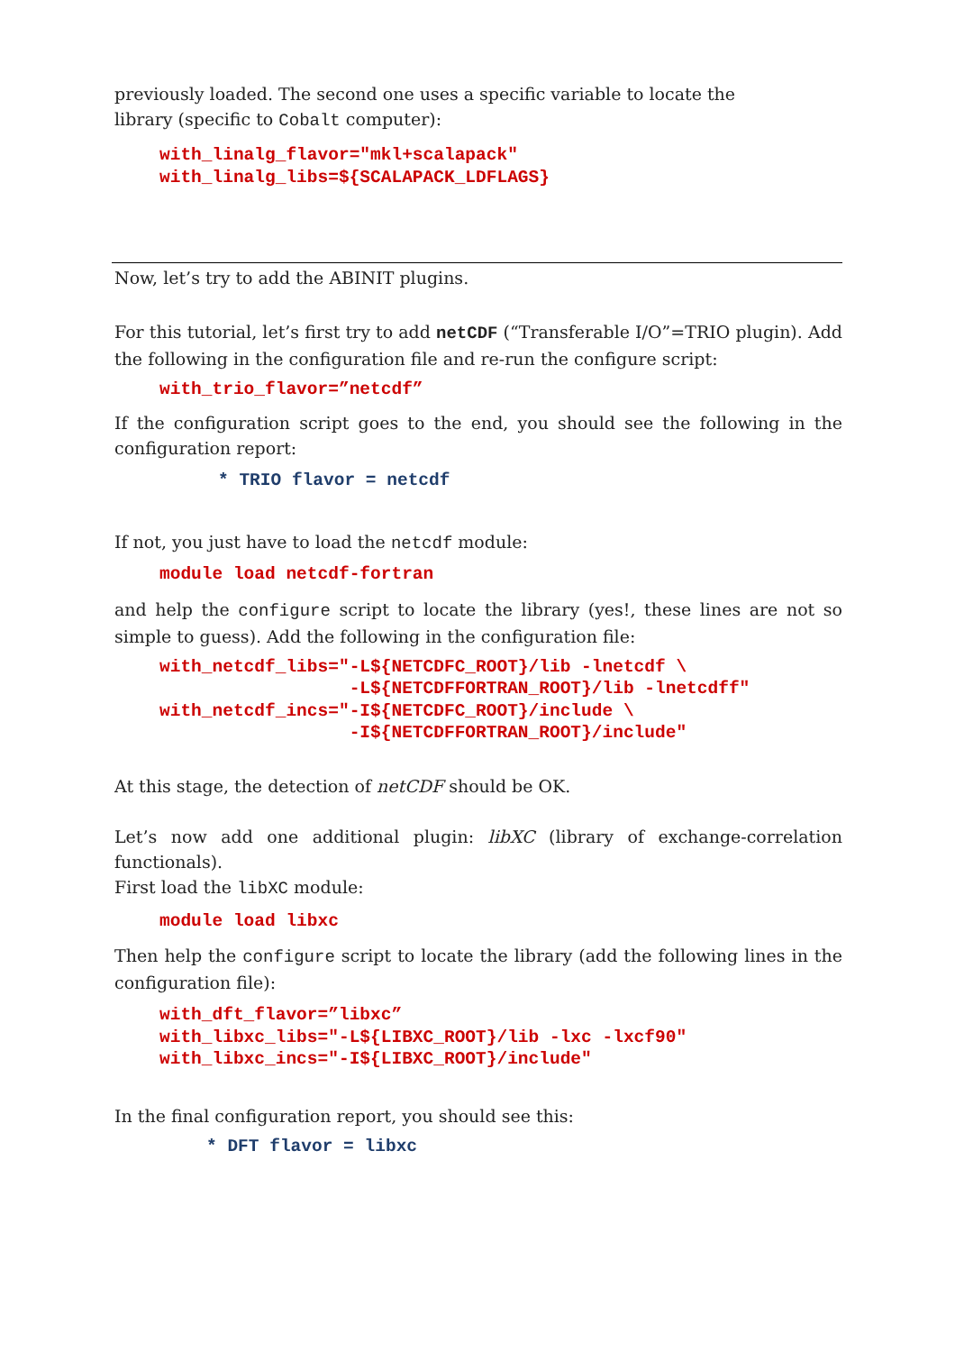previously loaded. The second one uses a specific variable to locate the
library (specific to Cobalt computer):
with_linalg_flavor="mkl+scalapack"
with_linalg_libs=${SCALAPACK_LDFLAGS}
Now, let’s try to add the ABINIT plugins.
For this tutorial, let’s first try to add netCDF (“Transferable I/O”=TRIO plugin). Add the following in the configuration file and re-run the configure script:
with_trio_flavor=”netcdf”
If the configuration script goes to the end, you should see the following in the configuration report:
* TRIO flavor = netcdf
If not, you just have to load the netcdf module:
module load netcdf-fortran
and help the configure script to locate the library (yes!, these lines are not so simple to guess). Add the following in the configuration file:
with_netcdf_libs="-L${NETCDFC_ROOT}/lib -lnetcdf \
                  -L${NETCDFFORTRAN_ROOT}/lib -lnetcdff"
with_netcdf_incs="-I${NETCDFC_ROOT}/include \
                  -I${NETCDFFORTRAN_ROOT}/include"
At this stage, the detection of netCDF should be OK.
Let’s now add one additional plugin: libXC (library of exchange-correlation functionals).
First load the libXC module:
module load libxc
Then help the configure script to locate the library (add the following lines in the configuration file):
with_dft_flavor=”libxc”
with_libxc_libs="-L${LIBXC_ROOT}/lib -lxc -lxcf90"
with_libxc_incs="-I${LIBXC_ROOT}/include"
In the final configuration report, you should see this:
* DFT flavor = libxc